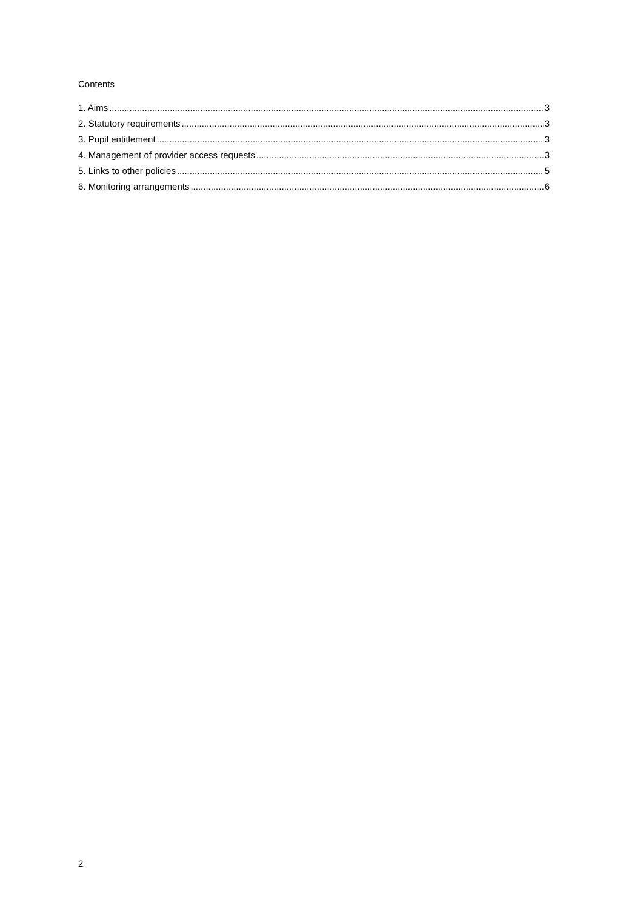Contents
1. Aims 3
2. Statutory requirements 3
3. Pupil entitlement 3
4. Management of provider access requests 3
5. Links to other policies 5
6. Monitoring arrangements 6
2